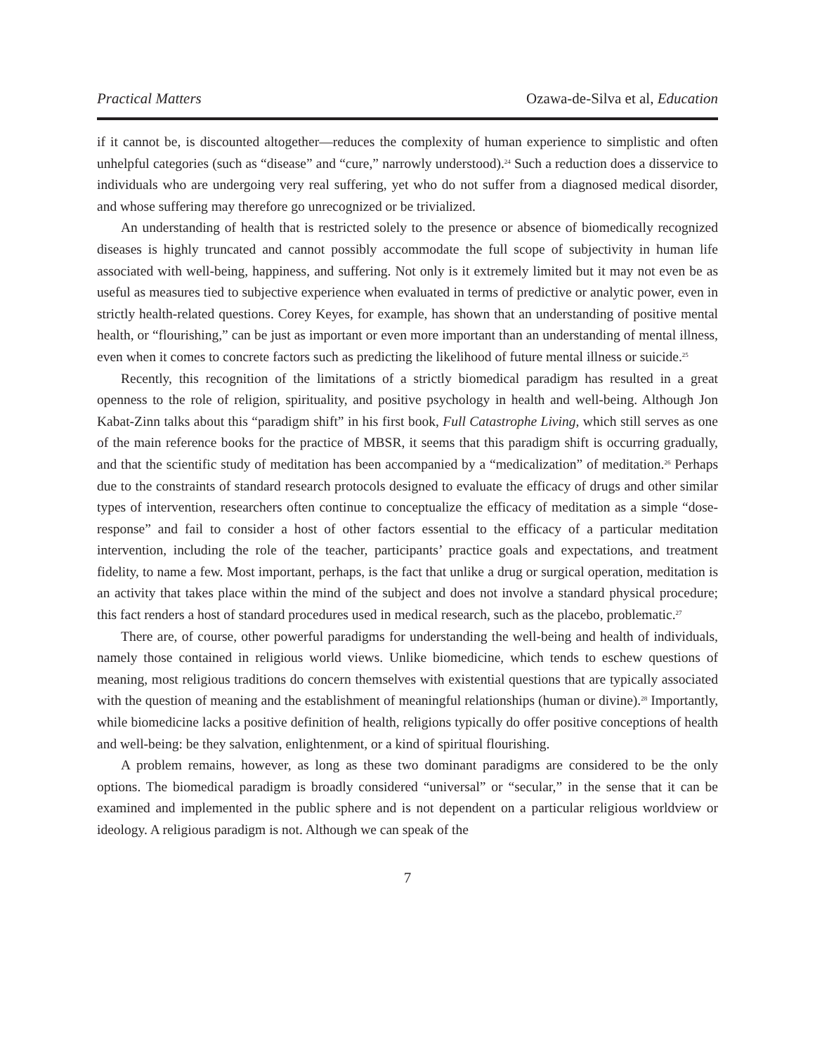Practical Matters Ozawa-de-Silva et al, Education
if it cannot be, is discounted altogether—reduces the complexity of human experience to simplistic and often unhelpful categories (such as “disease” and “cure,” narrowly understood).<sup>24</sup> Such a reduction does a disservice to individuals who are undergoing very real suffering, yet who do not suffer from a diagnosed medical disorder, and whose suffering may therefore go unrecognized or be trivialized.
An understanding of health that is restricted solely to the presence or absence of biomedically recognized diseases is highly truncated and cannot possibly accommodate the full scope of subjectivity in human life associated with well-being, happiness, and suffering. Not only is it extremely limited but it may not even be as useful as measures tied to subjective experience when evaluated in terms of predictive or analytic power, even in strictly health-related questions. Corey Keyes, for example, has shown that an understanding of positive mental health, or “flourishing,” can be just as important or even more important than an understanding of mental illness, even when it comes to concrete factors such as predicting the likelihood of future mental illness or suicide.<sup>25</sup>
Recently, this recognition of the limitations of a strictly biomedical paradigm has resulted in a great openness to the role of religion, spirituality, and positive psychology in health and well-being. Although Jon Kabat-Zinn talks about this “paradigm shift” in his first book, Full Catastrophe Living, which still serves as one of the main reference books for the practice of MBSR, it seems that this paradigm shift is occurring gradually, and that the scientific study of meditation has been accompanied by a “medicalization” of meditation.<sup>26</sup> Perhaps due to the constraints of standard research protocols designed to evaluate the efficacy of drugs and other similar types of intervention, researchers often continue to conceptualize the efficacy of meditation as a simple “dose-response” and fail to consider a host of other factors essential to the efficacy of a particular meditation intervention, including the role of the teacher, participants’ practice goals and expectations, and treatment fidelity, to name a few. Most important, perhaps, is the fact that unlike a drug or surgical operation, meditation is an activity that takes place within the mind of the subject and does not involve a standard physical procedure; this fact renders a host of standard procedures used in medical research, such as the placebo, problematic.<sup>27</sup>
There are, of course, other powerful paradigms for understanding the well-being and health of individuals, namely those contained in religious world views. Unlike biomedicine, which tends to eschew questions of meaning, most religious traditions do concern themselves with existential questions that are typically associated with the question of meaning and the establishment of meaningful relationships (human or divine).<sup>28</sup> Importantly, while biomedicine lacks a positive definition of health, religions typically do offer positive conceptions of health and well-being: be they salvation, enlightenment, or a kind of spiritual flourishing.
A problem remains, however, as long as these two dominant paradigms are considered to be the only options. The biomedical paradigm is broadly considered “universal” or “secular,” in the sense that it can be examined and implemented in the public sphere and is not dependent on a particular religious worldview or ideology. A religious paradigm is not. Although we can speak of the
7